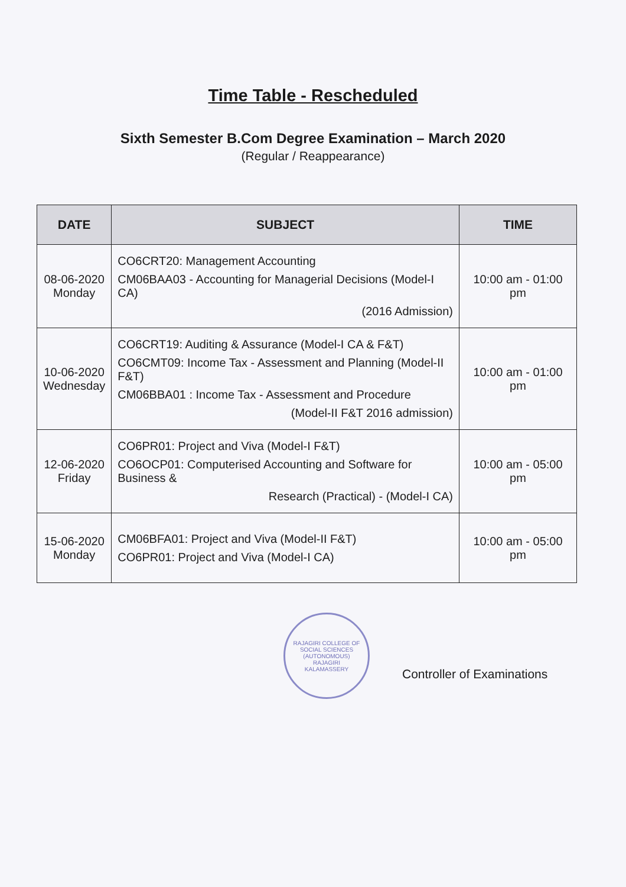Time Table - Rescheduled
Sixth Semester B.Com Degree Examination – March 2020
(Regular / Reappearance)
| DATE | SUBJECT | TIME |
| --- | --- | --- |
| 08-06-2020 Monday | CO6CRT20: Management Accounting CM06BAA03 - Accounting for Managerial Decisions (Model-I CA) (2016 Admission) | 10:00 am - 01:00 pm |
| 10-06-2020 Wednesday | CO6CRT19: Auditing & Assurance (Model-I CA & F&T) CO6CMT09: Income Tax - Assessment and Planning (Model-II F&T) CM06BBA01 : Income Tax - Assessment and Procedure (Model-II F&T 2016 admission) | 10:00 am - 01:00 pm |
| 12-06-2020 Friday | CO6PR01: Project and Viva (Model-I F&T) CO6OCP01: Computerised Accounting and Software for Business & Research (Practical) - (Model-I CA) | 10:00 am - 05:00 pm |
| 15-06-2020 Monday | CM06BFA01: Project and Viva (Model-II F&T) CO6PR01: Project and Viva (Model-I CA) | 10:00 am - 05:00 pm |
RAJAGIRI COLLEGE OF SOCIAL SCIENCES (AUTONOMOUS)
RAJAGIRI
KALAMASSERY
Controller of Examinations